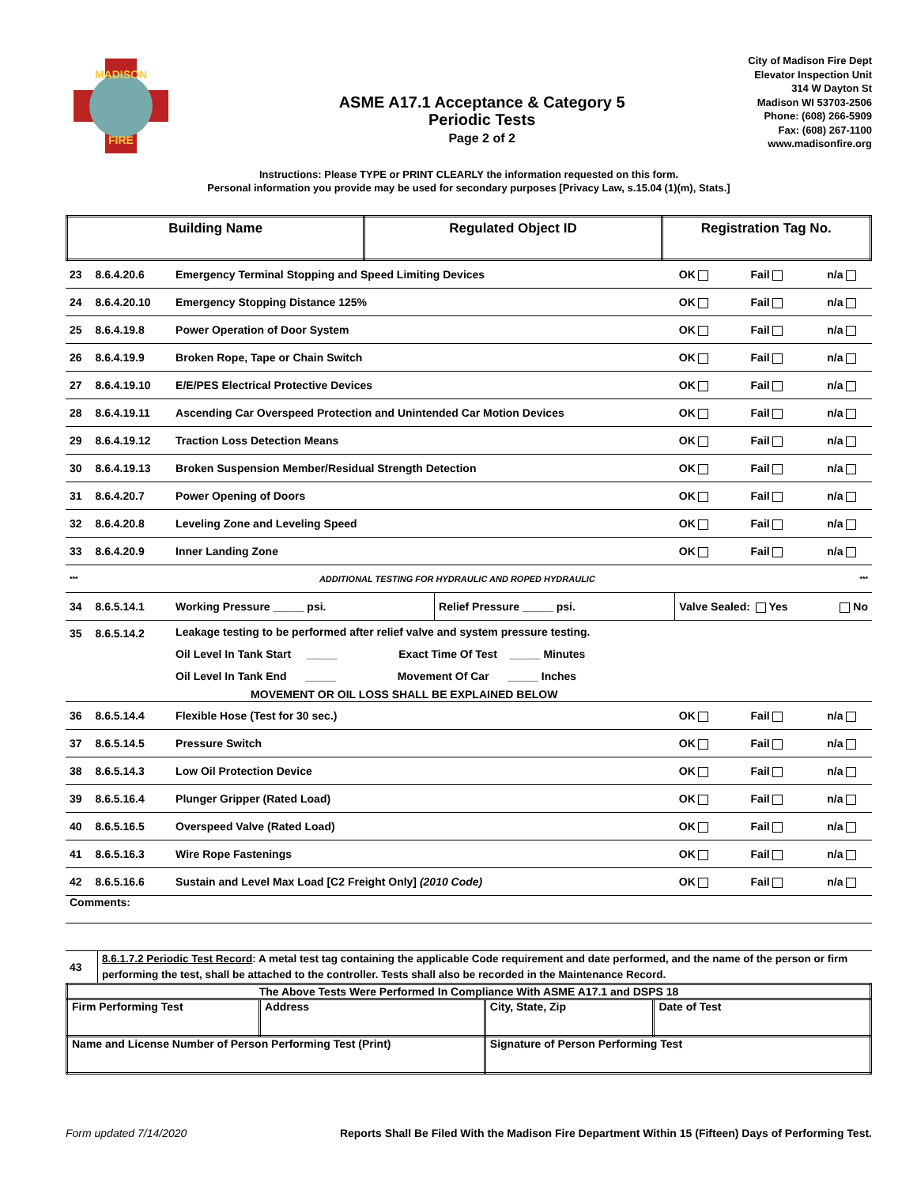MADISON
FIRE
ASME A17.1 Acceptance & Category 5
Periodic Tests
Page 2 of 2
City of Madison Fire Dept
Elevator Inspection Unit
314 W Dayton St
Madison WI 53703-2506
Phone: (608) 266-5909
Fax: (608) 267-1100
www.madisonfire.org
Instructions: Please TYPE or PRINT CLEARLY the information requested on this form.
Personal information you provide may be used for secondary purposes [Privacy Law, s.15.04 (1)(m), Stats.]
| Building Name | Regulated Object ID | Registration Tag No. |
| 23 | 8.6.4.20.6 | Emergency Terminal Stopping and Speed Limiting Devices | | OK | Fail | n/a |
| 24 | 8.6.4.20.10 | Emergency Stopping Distance 125% | | OK | Fail | n/a |
| 25 | 8.6.4.19.8 | Power Operation of Door System | | OK | Fail | n/a |
| 26 | 8.6.4.19.9 | Broken Rope, Tape or Chain Switch | | OK | Fail | n/a |
| 27 | 8.6.4.19.10 | E/E/PES Electrical Protective Devices | | OK | Fail | n/a |
| 28 | 8.6.4.19.11 | Ascending Car Overspeed Protection and Unintended Car Motion Devices | | OK | Fail | n/a |
| 29 | 8.6.4.19.12 | Traction Loss Detection Means | | OK | Fail | n/a |
| 30 | 8.6.4.19.13 | Broken Suspension Member/Residual Strength Detection | | OK | Fail | n/a |
| 31 | 8.6.4.20.7 | Power Opening of Doors | | OK | Fail | n/a |
| 32 | 8.6.4.20.8 | Leveling Zone and Leveling Speed | | OK | Fail | n/a |
| 33 | 8.6.4.20.9 | Inner Landing Zone | | OK | Fail | n/a |
| *** | ADDITIONAL TESTING FOR HYDRAULIC AND ROPED HYDRAULIC | | | | | *** |
| 34 | 8.6.5.14.1 | Working Pressure _____ psi. | Relief Pressure _____ psi. | Valve Sealed: Yes | | No |
| 35 | 8.6.5.14.2 | Leakage testing to be performed after relief valve and system pressure testing. Oil Level In Tank Start _____ Exact Time Of Test _____ Minutes Oil Level In Tank End _____ Movement Of Car _____ Inches MOVEMENT OR OIL LOSS SHALL BE EXPLAINED BELOW | | | | |
| 36 | 8.6.5.14.4 | Flexible Hose (Test for 30 sec.) | | OK | Fail | n/a |
| 37 | 8.6.5.14.5 | Pressure Switch | | OK | Fail | n/a |
| 38 | 8.6.5.14.3 | Low Oil Protection Device | | OK | Fail | n/a |
| 39 | 8.6.5.16.4 | Plunger Gripper (Rated Load) | | OK | Fail | n/a |
| 40 | 8.6.5.16.5 | Overspeed Valve (Rated Load) | | OK | Fail | n/a |
| 41 | 8.6.5.16.3 | Wire Rope Fastenings | | OK | Fail | n/a |
| 42 | 8.6.5.16.6 | Sustain and Level Max Load [C2 Freight Only] (2010 Code) | | OK | Fail | n/a |
| Comments: | | | | | | |
| 43 | 8.6.1.7.2 Periodic Test Record : A metal test tag containing the applicable Code requirement and date performed, and the name of the person or firm performing the test, shall be attached to the controller. Tests shall also be recorded in the Maintenance Record. |
| The Above Tests Were Performed In Compliance With ASME A17.1 and DSPS 18 | | | |
| Firm Performing Test | Address | City, State, Zip | Date of Test |
| Name and License Number of Person Performing Test (Print) | | Signature of Person Performing Test | |
Form updated 7/14/2020 Reports Shall Be Filed With the Madison Fire Department Within 15 (Fifteen) Days of Performing Test.